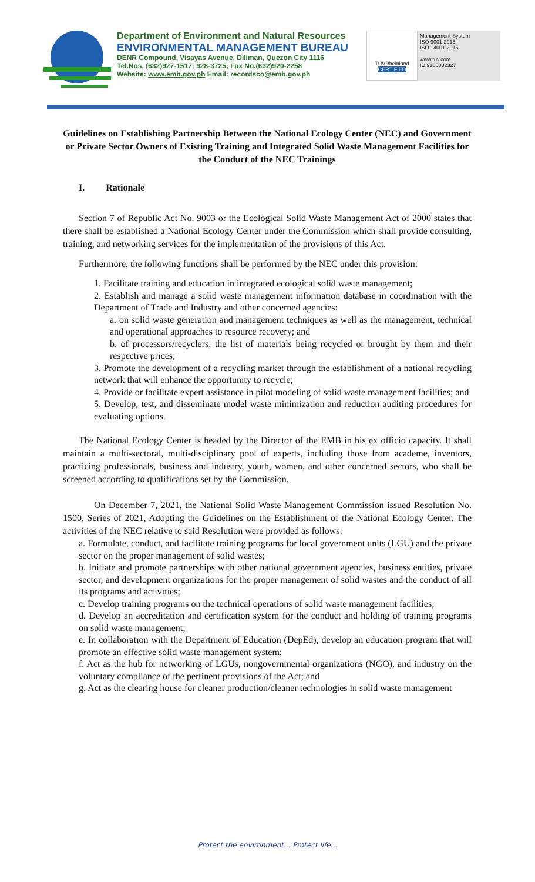Department of Environment and Natural Resources
ENVIRONMENTAL MANAGEMENT BUREAU
DENR Compound, Visayas Avenue, Diliman, Quezon City 1116
Tel.Nos. (632)927-1517; 928-3725; Fax No.(632)920-2258
Website: www.emb.gov.ph Email: recordsco@emb.gov.ph
TÜVRheinland
CERTIFIED
Management System
ISO 9001:2015
ISO 14001:2015
www.tuv.com
ID 9105082327
Guidelines on Establishing Partnership Between the National Ecology Center (NEC) and Government or Private Sector Owners of Existing Training and Integrated Solid Waste Management Facilities for the Conduct of the NEC Trainings
I. Rationale
Section 7 of Republic Act No. 9003 or the Ecological Solid Waste Management Act of 2000 states that there shall be established a National Ecology Center under the Commission which shall provide consulting, training, and networking services for the implementation of the provisions of this Act.
Furthermore, the following functions shall be performed by the NEC under this provision:
1. Facilitate training and education in integrated ecological solid waste management;
2. Establish and manage a solid waste management information database in coordination with the Department of Trade and Industry and other concerned agencies:
a. on solid waste generation and management techniques as well as the management, technical and operational approaches to resource recovery; and
b. of processors/recyclers, the list of materials being recycled or brought by them and their respective prices;
3. Promote the development of a recycling market through the establishment of a national recycling network that will enhance the opportunity to recycle;
4. Provide or facilitate expert assistance in pilot modeling of solid waste management facilities; and
5. Develop, test, and disseminate model waste minimization and reduction auditing procedures for evaluating options.
The National Ecology Center is headed by the Director of the EMB in his ex officio capacity. It shall maintain a multi-sectoral, multi-disciplinary pool of experts, including those from academe, inventors, practicing professionals, business and industry, youth, women, and other concerned sectors, who shall be screened according to qualifications set by the Commission.
On December 7, 2021, the National Solid Waste Management Commission issued Resolution No. 1500, Series of 2021, Adopting the Guidelines on the Establishment of the National Ecology Center. The activities of the NEC relative to said Resolution were provided as follows:
a. Formulate, conduct, and facilitate training programs for local government units (LGU) and the private sector on the proper management of solid wastes;
b. Initiate and promote partnerships with other national government agencies, business entities, private sector, and development organizations for the proper management of solid wastes and the conduct of all its programs and activities;
c. Develop training programs on the technical operations of solid waste management facilities;
d. Develop an accreditation and certification system for the conduct and holding of training programs on solid waste management;
e. In collaboration with the Department of Education (DepEd), develop an education program that will promote an effective solid waste management system;
f. Act as the hub for networking of LGUs, nongovernmental organizations (NGO), and industry on the voluntary compliance of the pertinent provisions of the Act; and
g. Act as the clearing house for cleaner production/cleaner technologies in solid waste management
Protect the environment... Protect life...